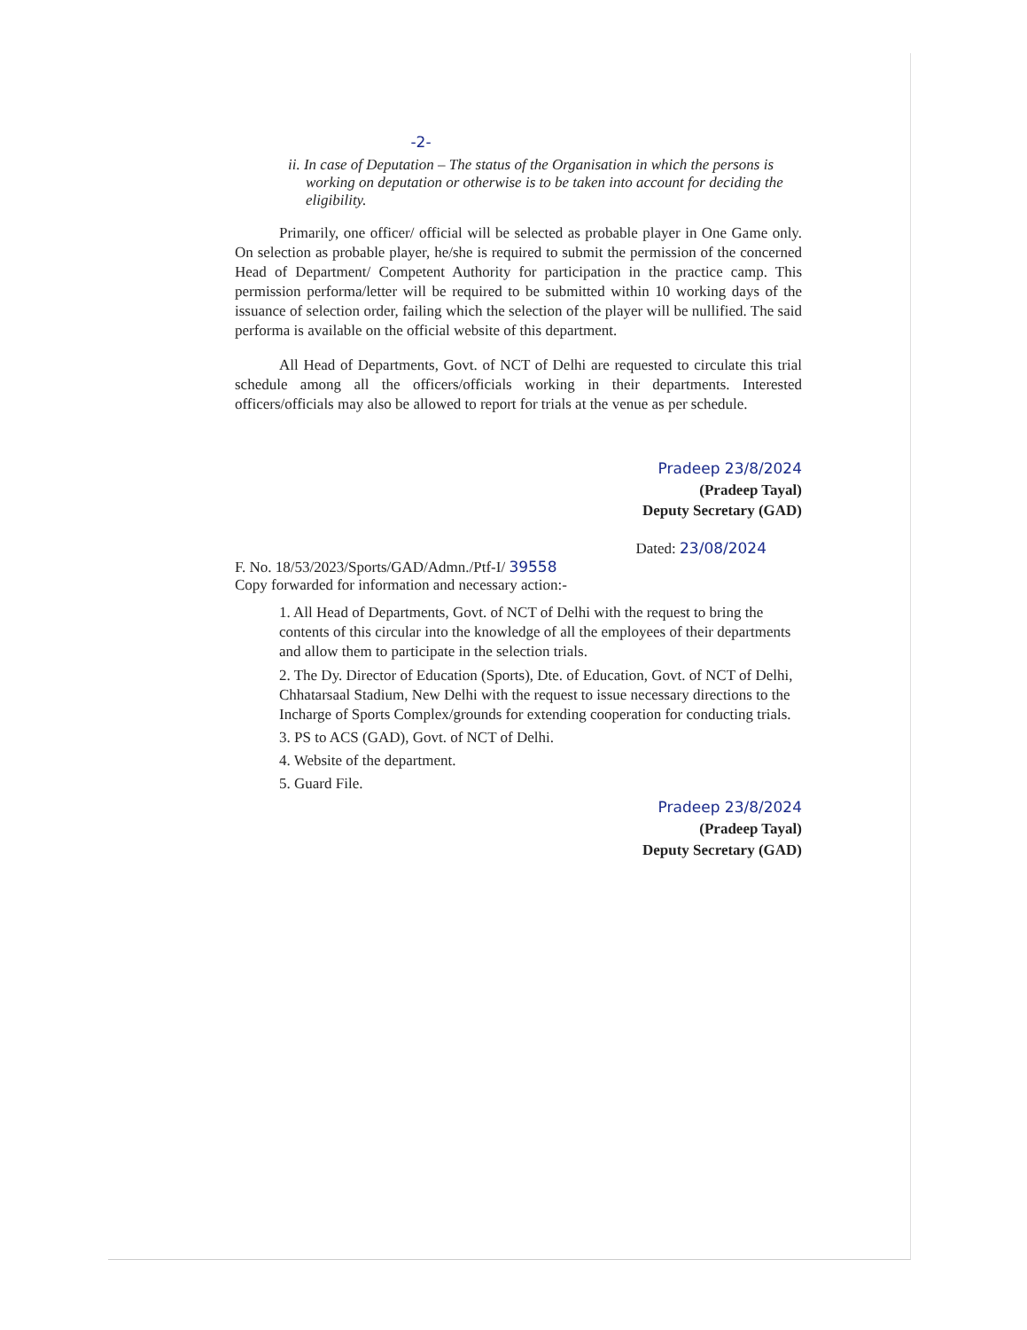-2-
ii. In case of Deputation – The status of the Organisation in which the persons is working on deputation or otherwise is to be taken into account for deciding the eligibility.
Primarily, one officer/ official will be selected as probable player in One Game only. On selection as probable player, he/she is required to submit the permission of the concerned Head of Department/ Competent Authority for participation in the practice camp. This permission performa/letter will be required to be submitted within 10 working days of the issuance of selection order, failing which the selection of the player will be nullified. The said performa is available on the official website of this department.
All Head of Departments, Govt. of NCT of Delhi are requested to circulate this trial schedule among all the officers/officials working in their departments. Interested officers/officials may also be allowed to report for trials at the venue as per schedule.
Pradeep 23/8/2024
(Pradeep Tayal)
Deputy Secretary (GAD)
Dated: 23/08/2024
F. No. 18/53/2023/Sports/GAD/Admn./Ptf-I/ 39558
Copy forwarded for information and necessary action:-
1. All Head of Departments, Govt. of NCT of Delhi with the request to bring the contents of this circular into the knowledge of all the employees of their departments and allow them to participate in the selection trials.
2. The Dy. Director of Education (Sports), Dte. of Education, Govt. of NCT of Delhi, Chhatarsaal Stadium, New Delhi with the request to issue necessary directions to the Incharge of Sports Complex/grounds for extending cooperation for conducting trials.
3. PS to ACS (GAD), Govt. of NCT of Delhi.
4. Website of the department.
5. Guard File.
Pradeep 23/8/2024
(Pradeep Tayal)
Deputy Secretary (GAD)